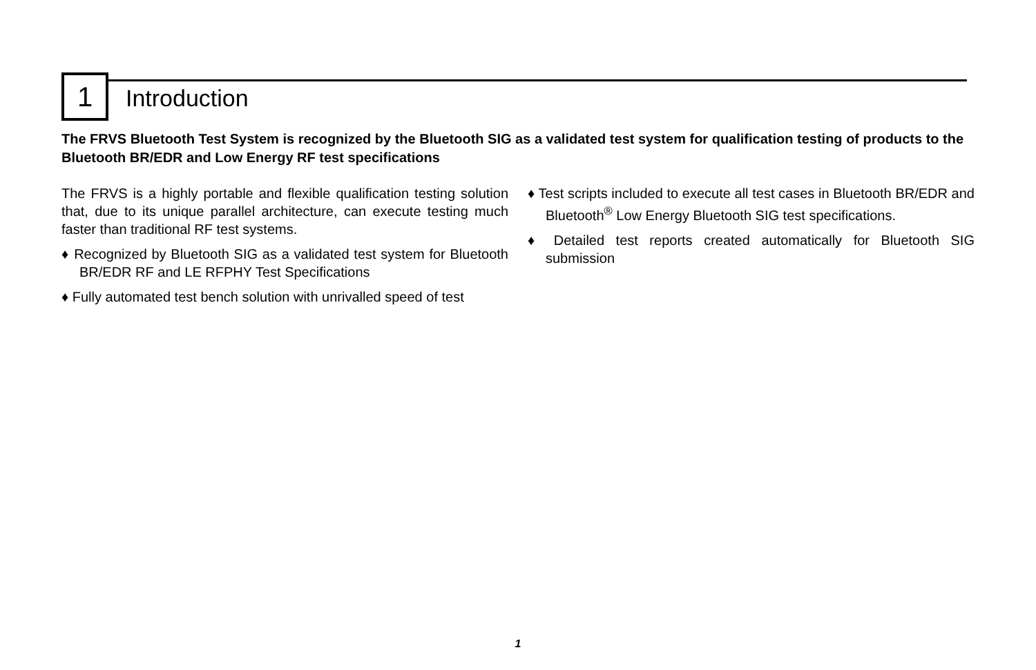1 Introduction
The FRVS Bluetooth Test System is recognized by the Bluetooth SIG as a validated test system for qualification testing of products to the Bluetooth BR/EDR and Low Energy RF test specifications
The FRVS is a highly portable and flexible qualification testing solution that, due to its unique parallel architecture, can execute testing much faster than traditional RF test systems.
♦ Recognized by Bluetooth SIG as a validated test system for Bluetooth BR/EDR RF and LE RFPHY Test Specifications
♦ Fully automated test bench solution with unrivalled speed of test
♦ Test scripts included to execute all test cases in Bluetooth BR/EDR and Bluetooth<sup>®</sup> Low Energy Bluetooth SIG test specifications.
♦ Detailed test reports created automatically for Bluetooth SIG submission
1